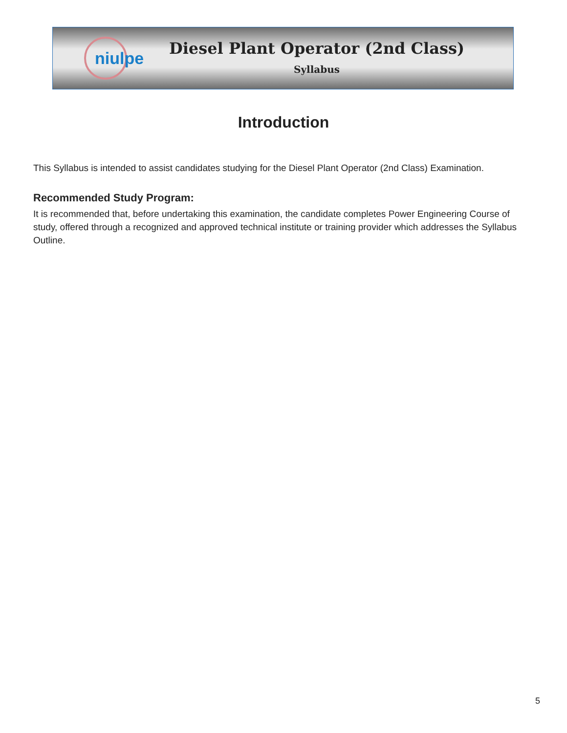niulpe
Diesel Plant Operator (2nd Class)
Syllabus
Introduction
This Syllabus is intended to assist candidates studying for the Diesel Plant Operator (2nd Class) Examination.
Recommended Study Program:
It is recommended that, before undertaking this examination, the candidate completes Power Engineering Course of study, offered through a recognized and approved technical institute or training provider which addresses the Syllabus Outline.
5